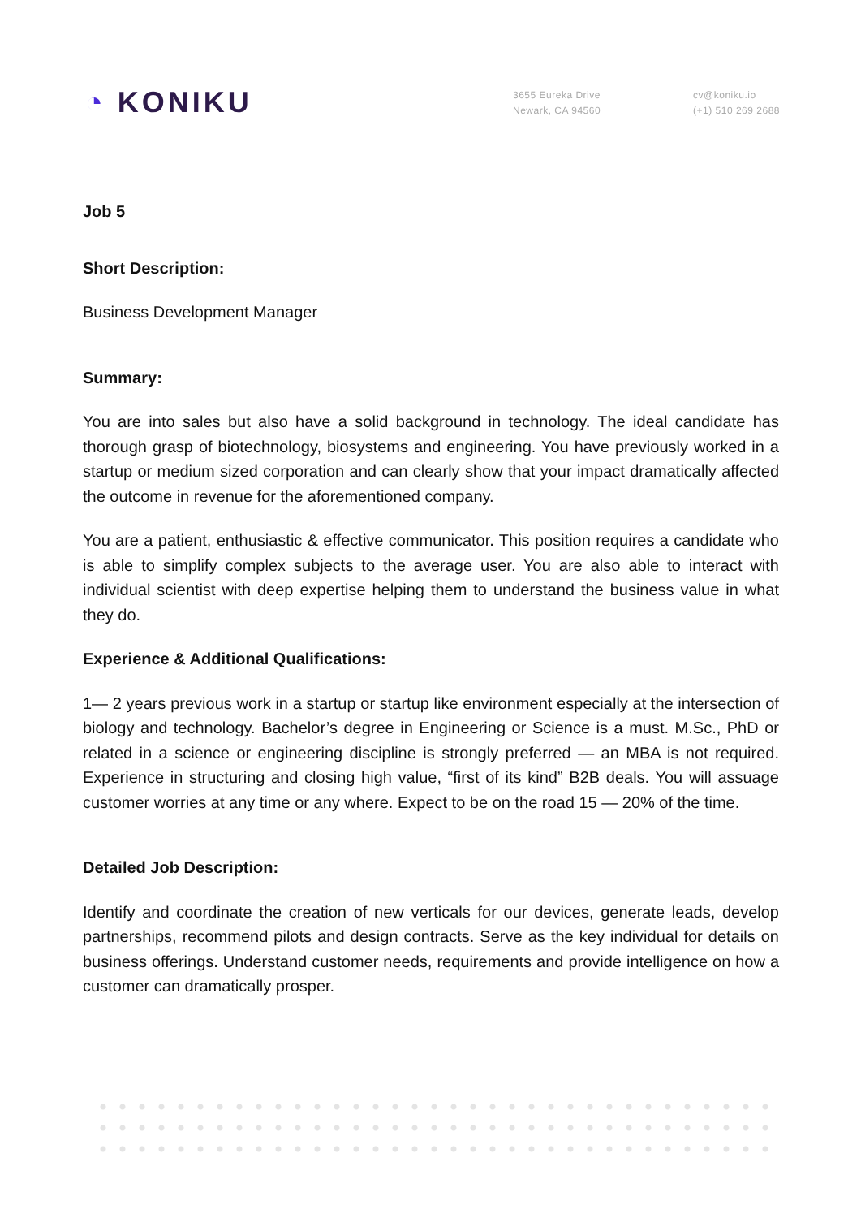◔ KONIKU
3655 Eureka Drive
Newark, CA 94560
cv@koniku.io
(+1) 510 269 2688
Job 5
Short Description:
Business Development Manager
Summary:
You are into sales but also have a solid background in technology. The ideal candidate has thorough grasp of biotechnology, biosystems and engineering. You have previously worked in a startup or medium sized corporation and can clearly show that your impact dramatically affected the outcome in revenue for the aforementioned company.
You are a patient, enthusiastic & effective communicator. This position requires a candidate who is able to simplify complex subjects to the average user. You are also able to interact with individual scientist with deep expertise helping them to understand the business value in what they do.
Experience & Additional Qualifications:
1— 2 years previous work in a startup or startup like environment especially at the intersection of biology and technology. Bachelor’s degree in Engineering or Science is a must. M.Sc., PhD or related in a science or engineering discipline is strongly preferred — an MBA is not required. Experience in structuring and closing high value, “first of its kind” B2B deals. You will assuage customer worries at any time or any where. Expect to be on the road 15 — 20% of the time.
Detailed Job Description:
Identify and coordinate the creation of new verticals for our devices, generate leads, develop partnerships, recommend pilots and design contracts. Serve as the key individual for details on business offerings. Understand customer needs, requirements and provide intelligence on how a customer can dramatically prosper.